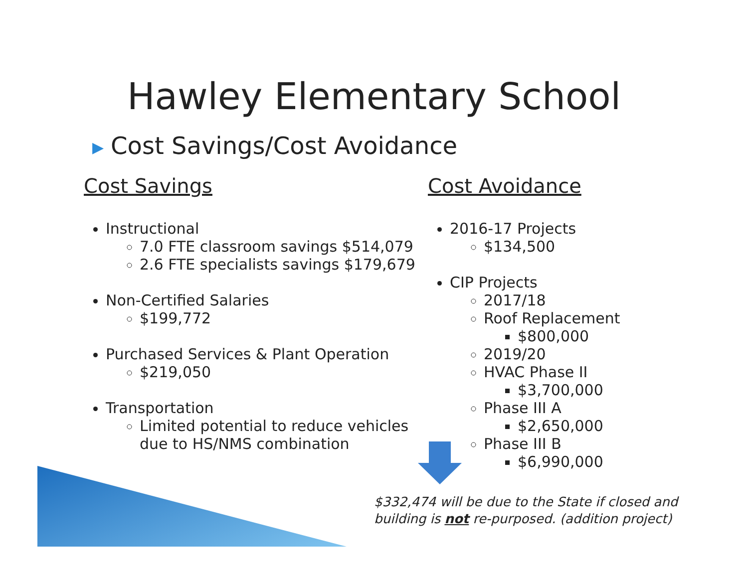Hawley Elementary School
▶ Cost Savings/Cost Avoidance
Cost Savings
Instructional
7.0 FTE classroom savings $514,079
2.6 FTE specialists savings $179,679
Non-Certified Salaries
$199,772
Purchased Services & Plant Operation
$219,050
Transportation
Limited potential to reduce vehicles due to HS/NMS combination
Cost Avoidance
2016-17 Projects
$134,500
CIP Projects
2017/18
Roof Replacement
$800,000
2019/20
HVAC Phase II
$3,700,000
Phase III A
$2,650,000
Phase III B
$6,990,000
$332,474 will be due to the State if closed and
building is not re-purposed. (addition project)